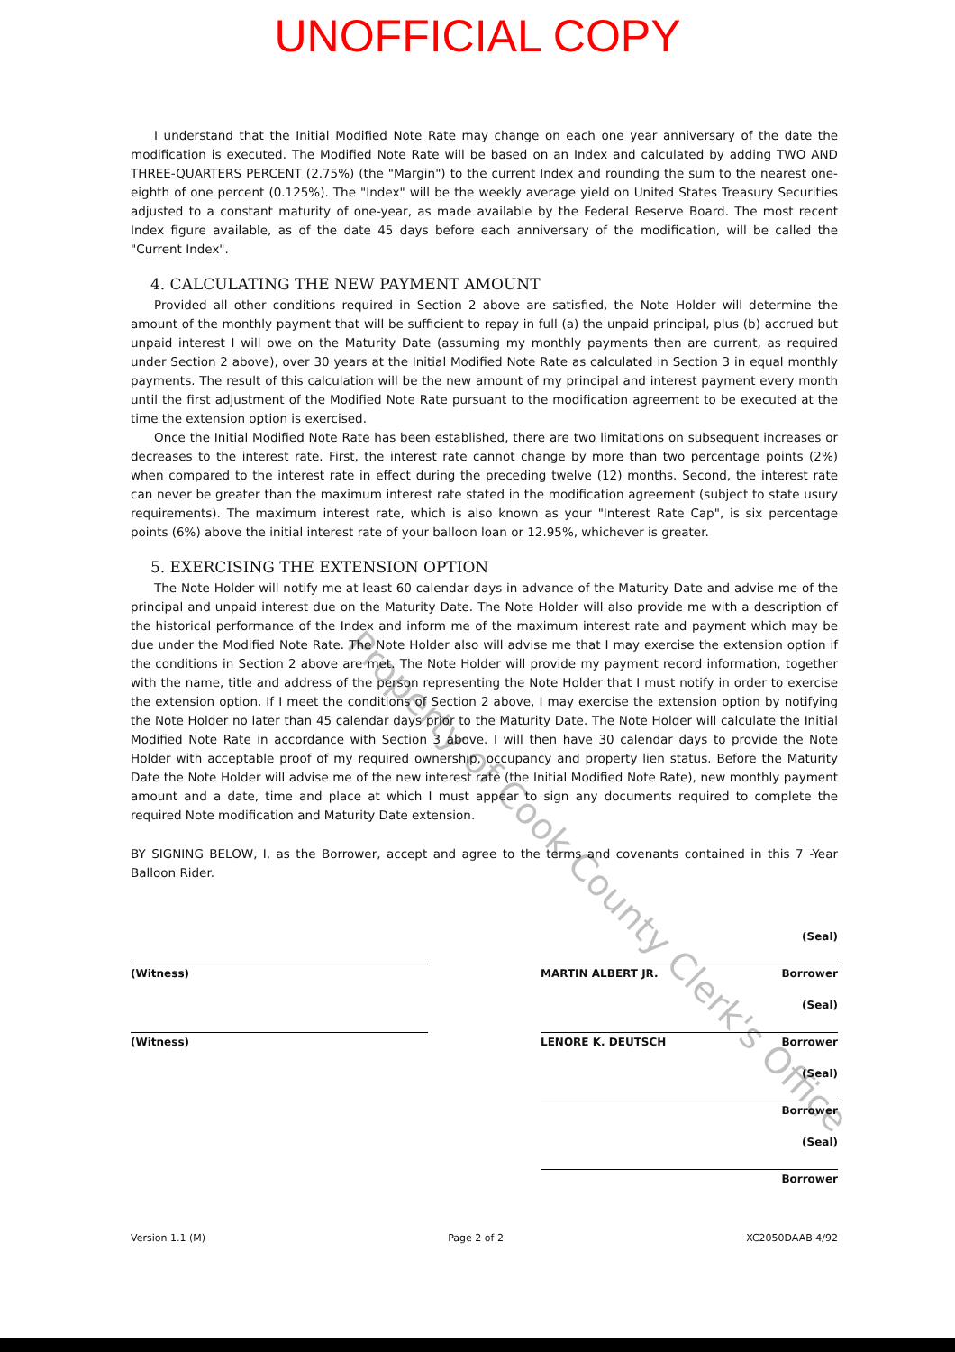UNOFFICIAL COPY
I understand that the Initial Modified Note Rate may change on each one year anniversary of the date the modification is executed. The Modified Note Rate will be based on an Index and calculated by adding TWO AND THREE-QUARTERS PERCENT (2.75%) (the "Margin") to the current Index and rounding the sum to the nearest one-eighth of one percent (0.125%). The "Index" will be the weekly average yield on United States Treasury Securities adjusted to a constant maturity of one-year, as made available by the Federal Reserve Board. The most recent Index figure available, as of the date 45 days before each anniversary of the modification, will be called the "Current Index".
4. CALCULATING THE NEW PAYMENT AMOUNT
Provided all other conditions required in Section 2 above are satisfied, the Note Holder will determine the amount of the monthly payment that will be sufficient to repay in full (a) the unpaid principal, plus (b) accrued but unpaid interest I will owe on the Maturity Date (assuming my monthly payments then are current, as required under Section 2 above), over 30 years at the Initial Modified Note Rate as calculated in Section 3 in equal monthly payments. The result of this calculation will be the new amount of my principal and interest payment every month until the first adjustment of the Modified Note Rate pursuant to the modification agreement to be executed at the time the extension option is exercised.
Once the Initial Modified Note Rate has been established, there are two limitations on subsequent increases or decreases to the interest rate. First, the interest rate cannot change by more than two percentage points (2%) when compared to the interest rate in effect during the preceding twelve (12) months. Second, the interest rate can never be greater than the maximum interest rate stated in the modification agreement (subject to state usury requirements). The maximum interest rate, which is also known as your "Interest Rate Cap", is six percentage points (6%) above the initial interest rate of your balloon loan or 12.95%, whichever is greater.
5. EXERCISING THE EXTENSION OPTION
The Note Holder will notify me at least 60 calendar days in advance of the Maturity Date and advise me of the principal and unpaid interest due on the Maturity Date. The Note Holder will also provide me with a description of the historical performance of the Index and inform me of the maximum interest rate and payment which may be due under the Modified Note Rate. The Note Holder also will advise me that I may exercise the extension option if the conditions in Section 2 above are met. The Note Holder will provide my payment record information, together with the name, title and address of the person representing the Note Holder that I must notify in order to exercise the extension option. If I meet the conditions of Section 2 above, I may exercise the extension option by notifying the Note Holder no later than 45 calendar days prior to the Maturity Date. The Note Holder will calculate the Initial Modified Note Rate in accordance with Section 3 above. I will then have 30 calendar days to provide the Note Holder with acceptable proof of my required ownership, occupancy and property lien status. Before the Maturity Date the Note Holder will advise me of the new interest rate (the Initial Modified Note Rate), new monthly payment amount and a date, time and place at which I must appear to sign any documents required to complete the required Note modification and Maturity Date extension.
BY SIGNING BELOW, I, as the Borrower, accept and agree to the terms and covenants contained in this 7 -Year Balloon Rider.
(Witness)
(Witness)
(Seal)
MARTIN ALBERT JR. Borrower
(Seal)
LENORE K. DEUTSCH Borrower
(Seal)
Borrower
(Seal)
Borrower
Version 1.1 (M) Page 2 of 2 XC2050DAAB 4/92
Property of Cook County Clerk's Office